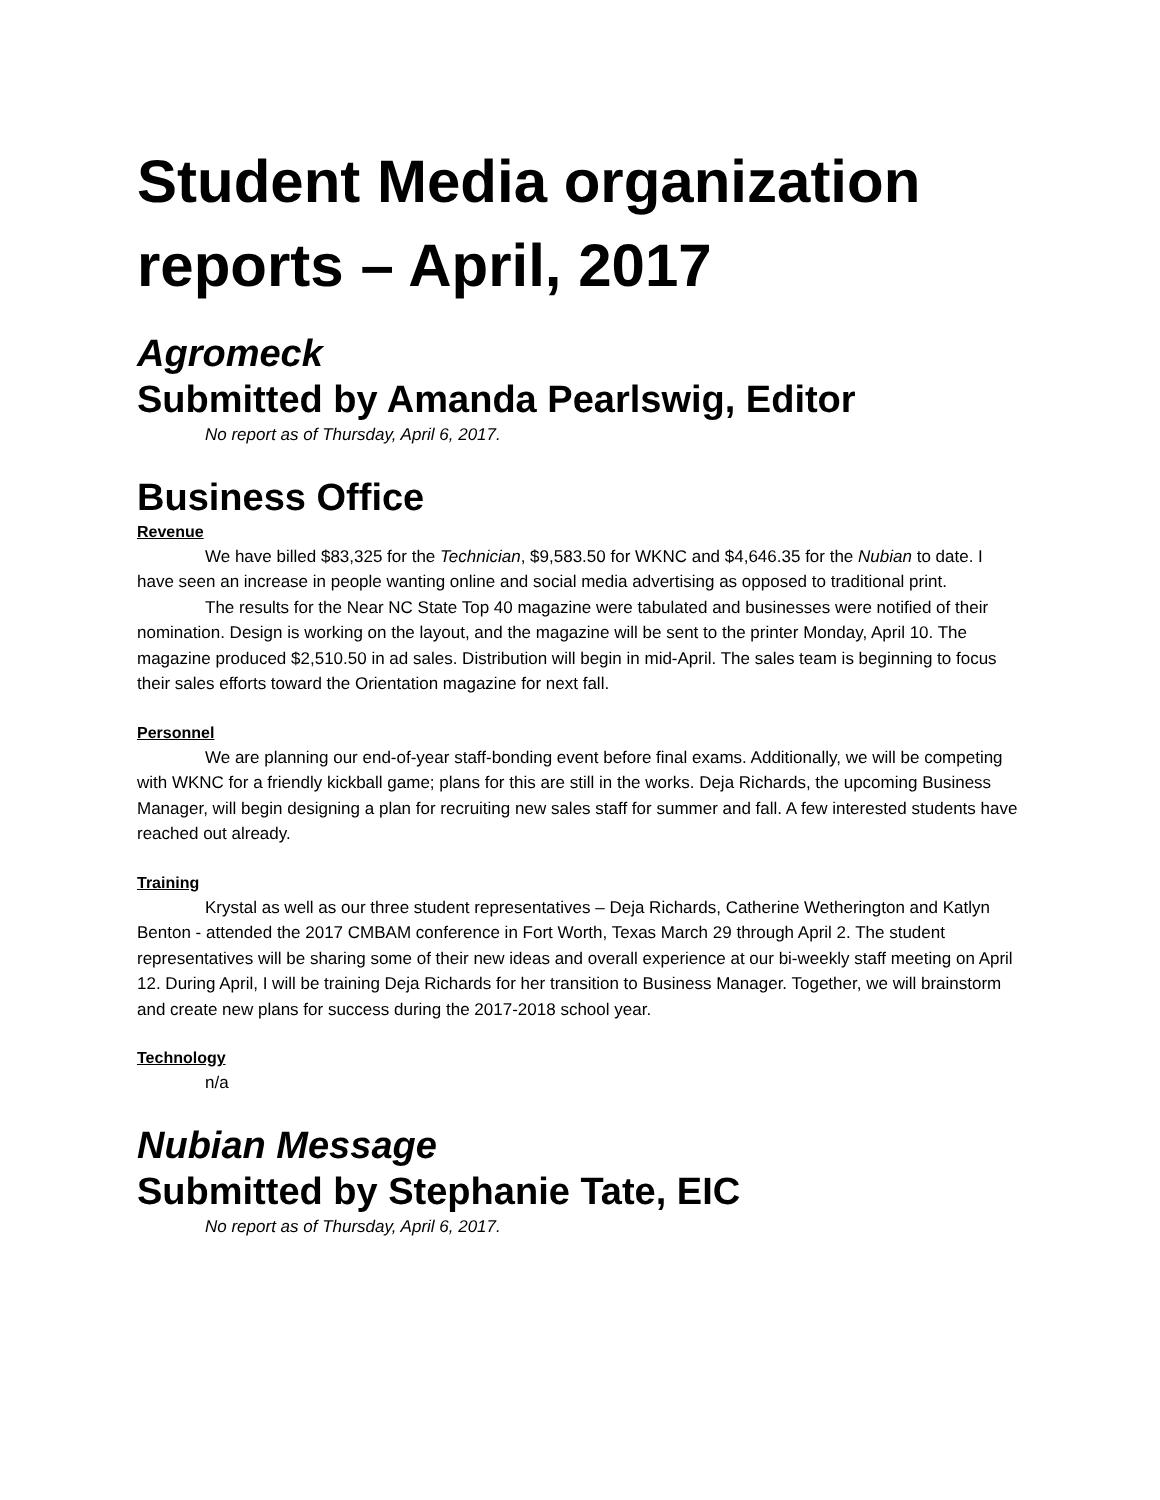Student Media organization reports – April, 2017
Agromeck
Submitted by Amanda Pearlswig, Editor
No report as of Thursday, April 6, 2017.
Business Office
Revenue
We have billed $83,325 for the Technician, $9,583.50 for WKNC and $4,646.35 for the Nubian to date. I have seen an increase in people wanting online and social media advertising as opposed to traditional print.
The results for the Near NC State Top 40 magazine were tabulated and businesses were notified of their nomination. Design is working on the layout, and the magazine will be sent to the printer Monday, April 10. The magazine produced $2,510.50 in ad sales. Distribution will begin in mid-April. The sales team is beginning to focus their sales efforts toward the Orientation magazine for next fall.
Personnel
We are planning our end-of-year staff-bonding event before final exams. Additionally, we will be competing with WKNC for a friendly kickball game; plans for this are still in the works. Deja Richards, the upcoming Business Manager, will begin designing a plan for recruiting new sales staff for summer and fall. A few interested students have reached out already.
Training
Krystal as well as our three student representatives – Deja Richards, Catherine Wetherington and Katlyn Benton - attended the 2017 CMBAM conference in Fort Worth, Texas March 29 through April 2. The student representatives will be sharing some of their new ideas and overall experience at our bi-weekly staff meeting on April 12. During April, I will be training Deja Richards for her transition to Business Manager. Together, we will brainstorm and create new plans for success during the 2017-2018 school year.
Technology
n/a
Nubian Message
Submitted by Stephanie Tate, EIC
No report as of Thursday, April 6, 2017.